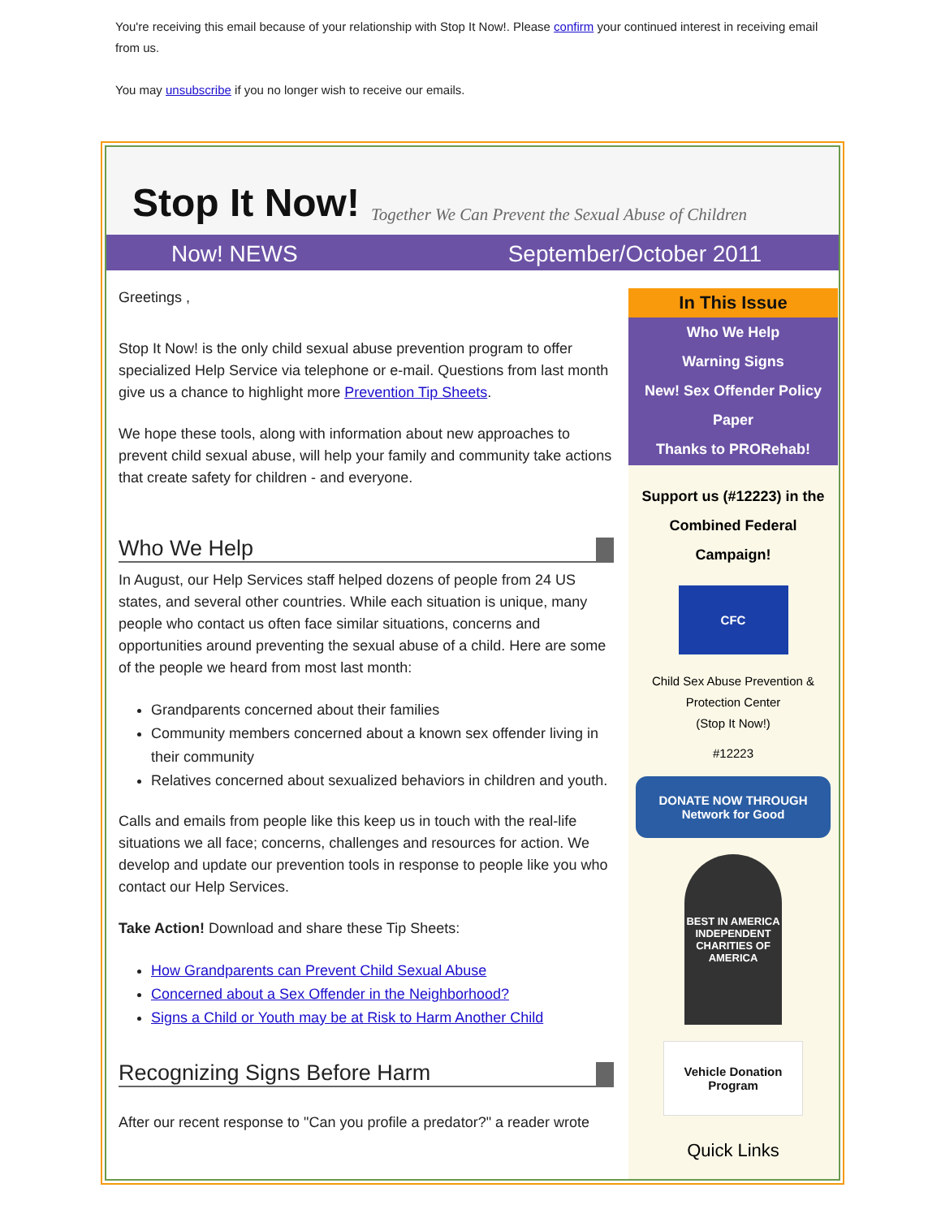You're receiving this email because of your relationship with Stop It Now!. Please confirm your continued interest in receiving email from us.
You may unsubscribe if you no longer wish to receive our emails.
Stop It Now! Together We Can Prevent the Sexual Abuse of Children
Now! NEWS September/October 2011
Greetings ,
Stop It Now! is the only child sexual abuse prevention program to offer specialized Help Service via telephone or e-mail. Questions from last month give us a chance to highlight more Prevention Tip Sheets.
We hope these tools, along with information about new approaches to prevent child sexual abuse, will help your family and community take actions that create safety for children - and everyone.
Who We Help
In August, our Help Services staff helped dozens of people from 24 US states, and several other countries. While each situation is unique, many people who contact us often face similar situations, concerns and opportunities around preventing the sexual abuse of a child. Here are some of the people we heard from most last month:
Grandparents concerned about their families
Community members concerned about a known sex offender living in their community
Relatives concerned about sexualized behaviors in children and youth.
Calls and emails from people like this keep us in touch with the real-life situations we all face; concerns, challenges and resources for action. We develop and update our prevention tools in response to people like you who contact our Help Services.
Take Action! Download and share these Tip Sheets:
How Grandparents can Prevent Child Sexual Abuse
Concerned about a Sex Offender in the Neighborhood?
Signs a Child or Youth may be at Risk to Harm Another Child
Recognizing Signs Before Harm
After our recent response to "Can you profile a predator?" a reader wrote
In This Issue
Who We Help
Warning Signs
New! Sex Offender Policy Paper
Thanks to PRORehab!
Support us (#12223) in the Combined Federal Campaign!
CFC
Child Sex Abuse Prevention & Protection Center
(Stop It Now!)
#12223
DONATE NOW THROUGH Network for Good
BEST IN AMERICA
INDEPENDENT CHARITIES OF AMERICA
Vehicle Donation Program
Quick Links